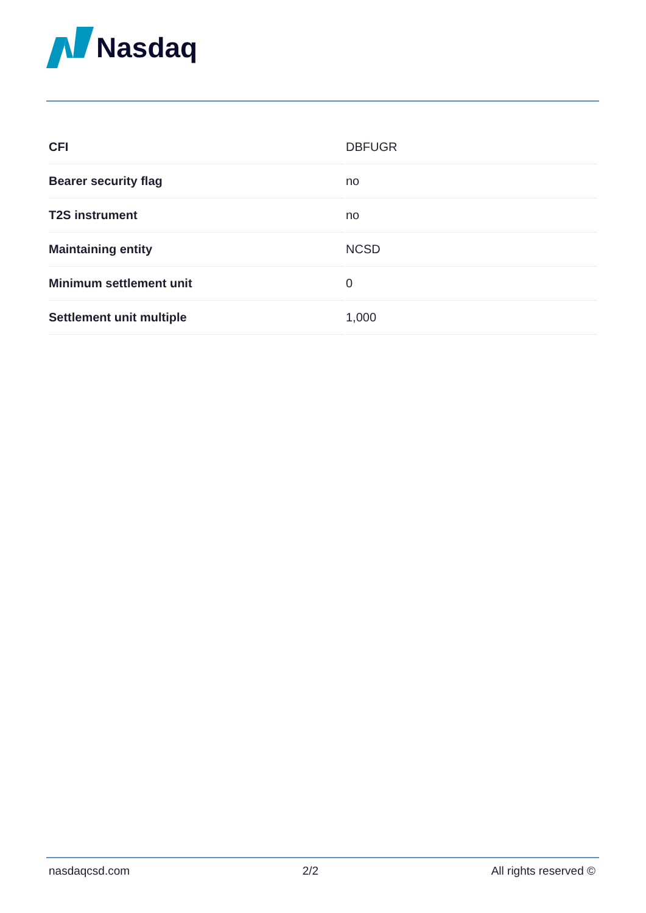Nasdaq
| CFI | DBFUGR |
| Bearer security flag | no |
| T2S instrument | no |
| Maintaining entity | NCSD |
| Minimum settlement unit | 0 |
| Settlement unit multiple | 1,000 |
nasdaqcsd.com 2/2 All rights reserved ©